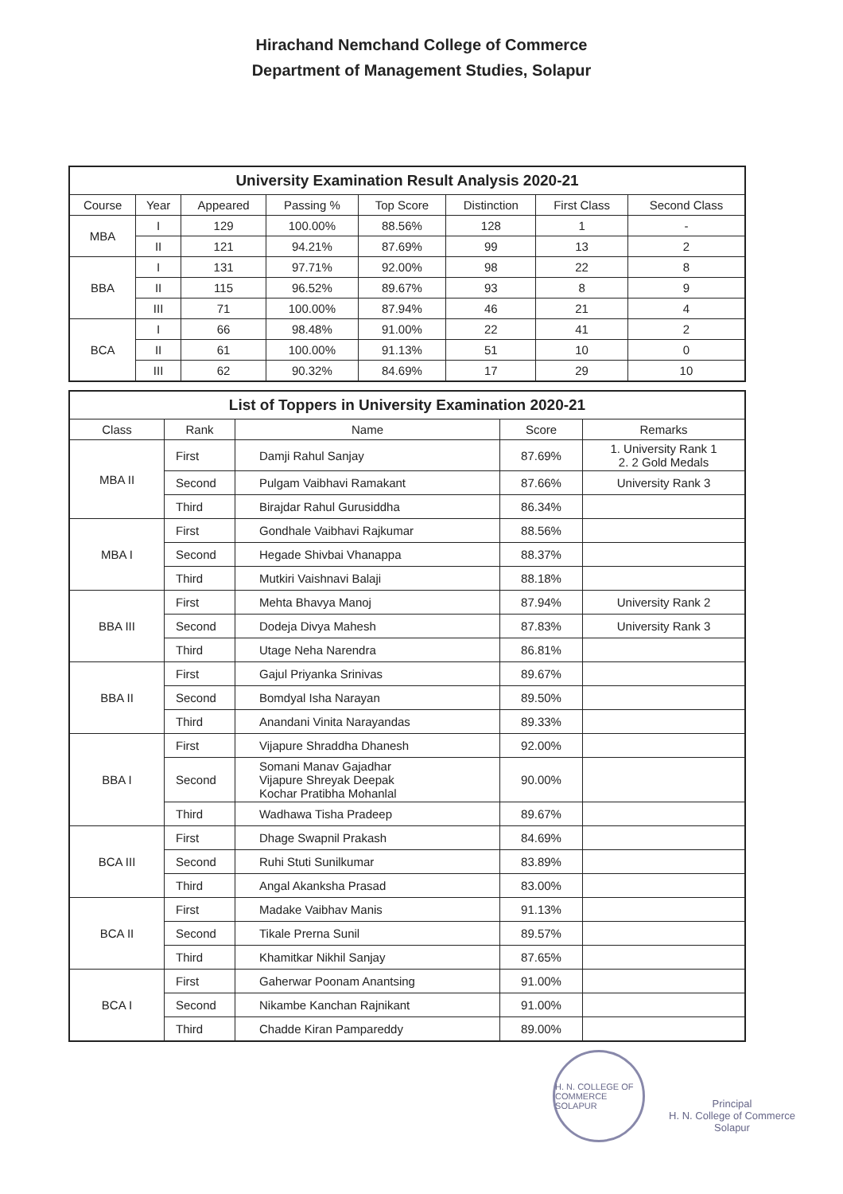Hirachand Nemchand College of Commerce
Department of Management Studies, Solapur
| University Examination Result Analysis 2020-21 | | | | | | | |
| --- | --- | --- | --- | --- | --- | --- | --- |
| Course | Year | Appeared | Passing % | Top Score | Distinction | First Class | Second Class |
| MBA | I | 129 | 100.00% | 88.56% | 128 | 1 | - |
| | II | 121 | 94.21% | 87.69% | 99 | 13 | 2 |
| BBA | I | 131 | 97.71% | 92.00% | 98 | 22 | 8 |
| | II | 115 | 96.52% | 89.67% | 93 | 8 | 9 |
| | III | 71 | 100.00% | 87.94% | 46 | 21 | 4 |
| BCA | I | 66 | 98.48% | 91.00% | 22 | 41 | 2 |
| | II | 61 | 100.00% | 91.13% | 51 | 10 | 0 |
| | III | 62 | 90.32% | 84.69% | 17 | 29 | 10 |
| List of Toppers in University Examination 2020-21 | | | | |
| --- | --- | --- | --- | --- |
| Class | Rank | Name | Score | Remarks |
| MBA II | First | Damji Rahul Sanjay | 87.69% | 1. University Rank 1 2. 2 Gold Medals |
| | Second | Pulgam Vaibhavi Ramakant | 87.66% | University Rank 3 |
| | Third | Birajdar Rahul Gurusiddha | 86.34% | |
| MBA I | First | Gondhale Vaibhavi Rajkumar | 88.56% | |
| | Second | Hegade Shivbai Vhanappa | 88.37% | |
| | Third | Mutkiri Vaishnavi Balaji | 88.18% | |
| BBA III | First | Mehta Bhavya Manoj | 87.94% | University Rank 2 |
| | Second | Dodeja Divya Mahesh | 87.83% | University Rank 3 |
| | Third | Utage Neha Narendra | 86.81% | |
| BBA II | First | Gajul Priyanka Srinivas | 89.67% | |
| | Second | Bomdyal Isha Narayan | 89.50% | |
| | Third | Anandani Vinita Narayandas | 89.33% | |
| BBA I | First | Vijapure Shraddha Dhanesh | 92.00% | |
| | Second | Somani Manav Gajadhar Vijapure Shreyak Deepak Kochar Pratibha Mohanlal | 90.00% | |
| | Third | Wadhawa Tisha Pradeep | 89.67% | |
| BCA III | First | Dhage Swapnil Prakash | 84.69% | |
| | Second | Ruhi Stuti Sunilkumar | 83.89% | |
| | Third | Angal Akanksha Prasad | 83.00% | |
| BCA II | First | Madake Vaibhav Manis | 91.13% | |
| | Second | Tikale Prerna Sunil | 89.57% | |
| | Third | Khamitkar Nikhil Sanjay | 87.65% | |
| BCA I | First | Gaherwar Poonam Anantsing | 91.00% | |
| | Second | Nikambe Kanchan Rajnikant | 91.00% | |
| | Third | Chadde Kiran Pampareddy | 89.00% | |
H. N. COLLEGE OF COMMERCE SOLAPUR
Principal
H. N. College of Commerce
Solapur